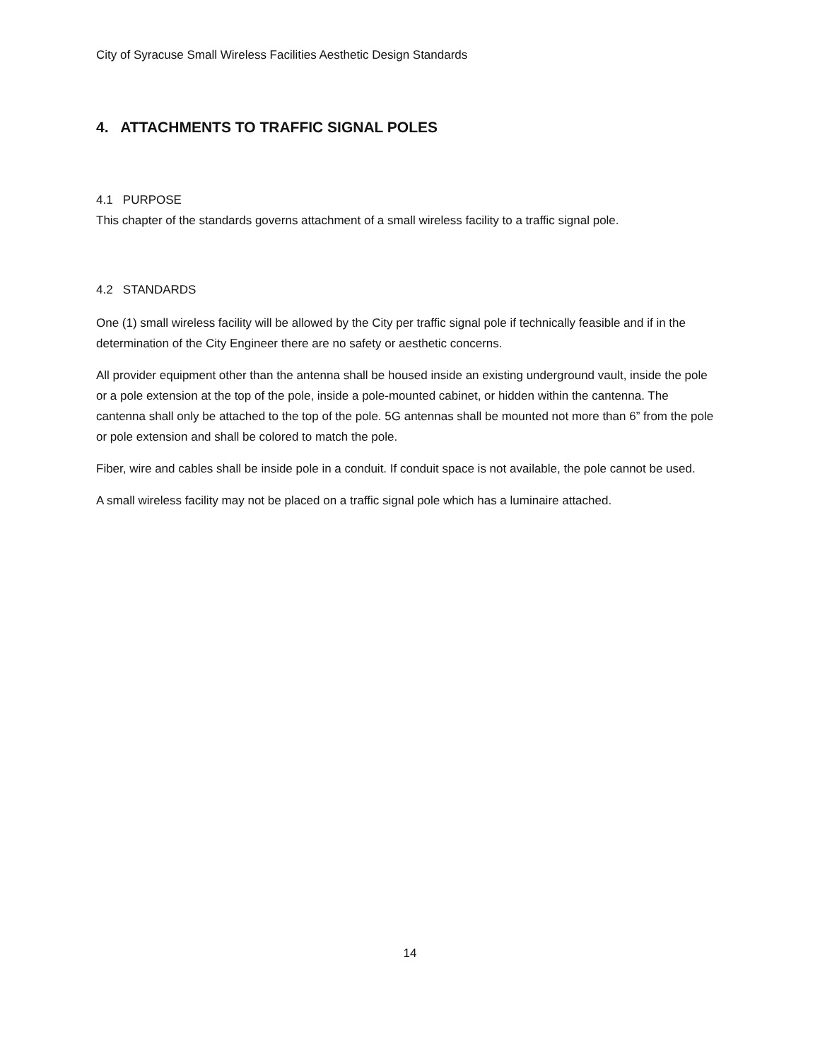City of Syracuse Small Wireless Facilities Aesthetic Design Standards
4. ATTACHMENTS TO TRAFFIC SIGNAL POLES
4.1 PURPOSE
This chapter of the standards governs attachment of a small wireless facility to a traffic signal pole.
4.2 STANDARDS
One (1) small wireless facility will be allowed by the City per traffic signal pole if technically feasible and if in the determination of the City Engineer there are no safety or aesthetic concerns.
All provider equipment other than the antenna shall be housed inside an existing underground vault, inside the pole or a pole extension at the top of the pole, inside a pole-mounted cabinet, or hidden within the cantenna. The cantenna shall only be attached to the top of the pole. 5G antennas shall be mounted not more than 6” from the pole or pole extension and shall be colored to match the pole.
Fiber, wire and cables shall be inside pole in a conduit. If conduit space is not available, the pole cannot be used.
A small wireless facility may not be placed on a traffic signal pole which has a luminaire attached.
14